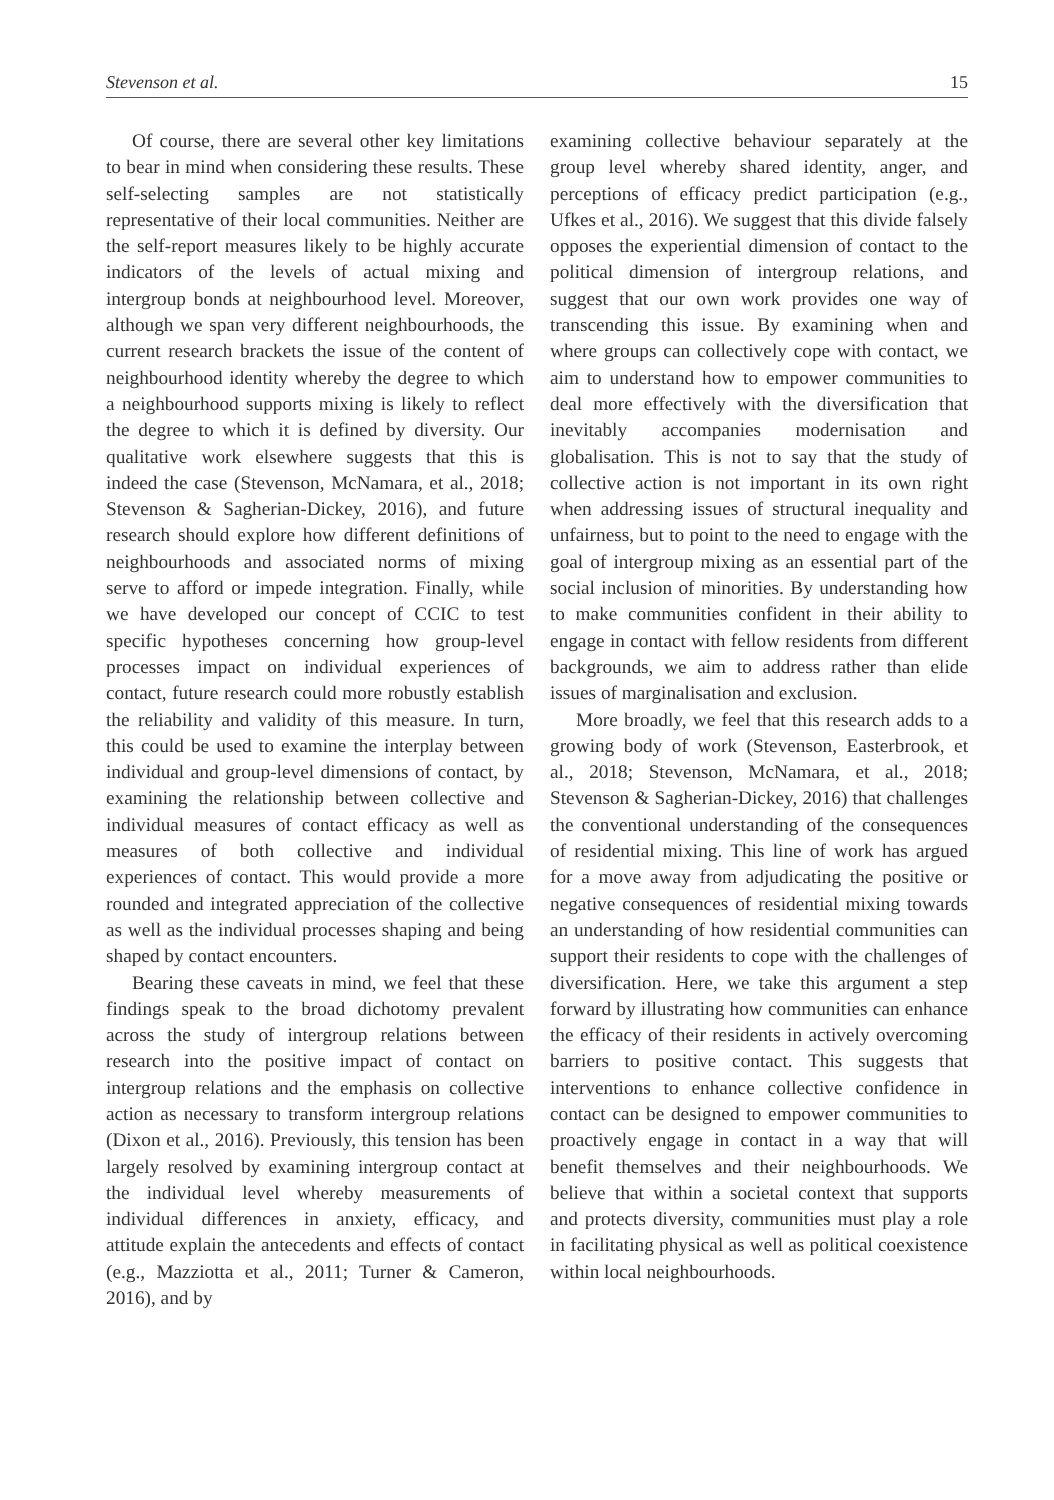Stevenson et al. 15
Of course, there are several other key limitations to bear in mind when considering these results. These self-selecting samples are not statistically representative of their local communities. Neither are the self-report measures likely to be highly accurate indicators of the levels of actual mixing and intergroup bonds at neighbourhood level. Moreover, although we span very different neighbourhoods, the current research brackets the issue of the content of neighbourhood identity whereby the degree to which a neighbourhood supports mixing is likely to reflect the degree to which it is defined by diversity. Our qualitative work elsewhere suggests that this is indeed the case (Stevenson, McNamara, et al., 2018; Stevenson & Sagherian-Dickey, 2016), and future research should explore how different definitions of neighbourhoods and associated norms of mixing serve to afford or impede integration. Finally, while we have developed our concept of CCIC to test specific hypotheses concerning how group-level processes impact on individual experiences of contact, future research could more robustly establish the reliability and validity of this measure. In turn, this could be used to examine the interplay between individual and group-level dimensions of contact, by examining the relationship between collective and individual measures of contact efficacy as well as measures of both collective and individual experiences of contact. This would provide a more rounded and integrated appreciation of the collective as well as the individual processes shaping and being shaped by contact encounters.
Bearing these caveats in mind, we feel that these findings speak to the broad dichotomy prevalent across the study of intergroup relations between research into the positive impact of contact on intergroup relations and the emphasis on collective action as necessary to transform intergroup relations (Dixon et al., 2016). Previously, this tension has been largely resolved by examining intergroup contact at the individual level whereby measurements of individual differences in anxiety, efficacy, and attitude explain the antecedents and effects of contact (e.g., Mazziotta et al., 2011; Turner & Cameron, 2016), and by
examining collective behaviour separately at the group level whereby shared identity, anger, and perceptions of efficacy predict participation (e.g., Ufkes et al., 2016). We suggest that this divide falsely opposes the experiential dimension of contact to the political dimension of intergroup relations, and suggest that our own work provides one way of transcending this issue. By examining when and where groups can collectively cope with contact, we aim to understand how to empower communities to deal more effectively with the diversification that inevitably accompanies modernisation and globalisation. This is not to say that the study of collective action is not important in its own right when addressing issues of structural inequality and unfairness, but to point to the need to engage with the goal of intergroup mixing as an essential part of the social inclusion of minorities. By understanding how to make communities confident in their ability to engage in contact with fellow residents from different backgrounds, we aim to address rather than elide issues of marginalisation and exclusion.
More broadly, we feel that this research adds to a growing body of work (Stevenson, Easterbrook, et al., 2018; Stevenson, McNamara, et al., 2018; Stevenson & Sagherian-Dickey, 2016) that challenges the conventional understanding of the consequences of residential mixing. This line of work has argued for a move away from adjudicating the positive or negative consequences of residential mixing towards an understanding of how residential communities can support their residents to cope with the challenges of diversification. Here, we take this argument a step forward by illustrating how communities can enhance the efficacy of their residents in actively overcoming barriers to positive contact. This suggests that interventions to enhance collective confidence in contact can be designed to empower communities to proactively engage in contact in a way that will benefit themselves and their neighbourhoods. We believe that within a societal context that supports and protects diversity, communities must play a role in facilitating physical as well as political coexistence within local neighbourhoods.